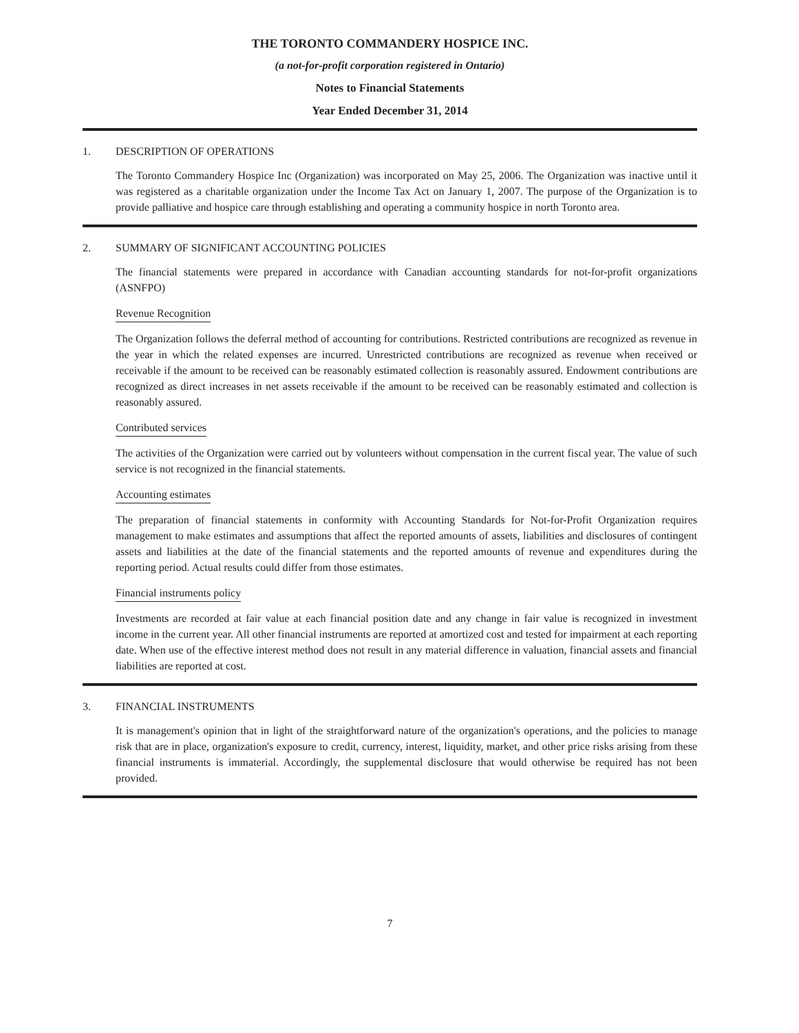THE TORONTO COMMANDERY HOSPICE INC.
(a not-for-profit corporation registered in Ontario)
Notes to Financial Statements
Year Ended December 31, 2014
1. DESCRIPTION OF OPERATIONS
The Toronto Commandery Hospice Inc (Organization) was incorporated on May 25, 2006. The Organization was inactive until it was registered as a charitable organization under the Income Tax Act on January 1, 2007. The purpose of the Organization is to provide palliative and hospice care through establishing and operating a community hospice in north Toronto area.
2. SUMMARY OF SIGNIFICANT ACCOUNTING POLICIES
The financial statements were prepared in accordance with Canadian accounting standards for not-for-profit organizations (ASNFPO)
Revenue Recognition
The Organization follows the deferral method of accounting for contributions. Restricted contributions are recognized as revenue in the year in which the related expenses are incurred. Unrestricted contributions are recognized as revenue when received or receivable if the amount to be received can be reasonably estimated collection is reasonably assured. Endowment contributions are recognized as direct increases in net assets receivable if the amount to be received can be reasonably estimated and collection is reasonably assured.
Contributed services
The activities of the Organization were carried out by volunteers without compensation in the current fiscal year. The value of such service is not recognized in the financial statements.
Accounting estimates
The preparation of financial statements in conformity with Accounting Standards for Not-for-Profit Organization requires management to make estimates and assumptions that affect the reported amounts of assets, liabilities and disclosures of contingent assets and liabilities at the date of the financial statements and the reported amounts of revenue and expenditures during the reporting period. Actual results could differ from those estimates.
Financial instruments policy
Investments are recorded at fair value at each financial position date and any change in fair value is recognized in investment income in the current year. All other financial instruments are reported at amortized cost and tested for impairment at each reporting date. When use of the effective interest method does not result in any material difference in valuation, financial assets and financial liabilities are reported at cost.
3. FINANCIAL INSTRUMENTS
It is management's opinion that in light of the straightforward nature of the organization's operations, and the policies to manage risk that are in place, organization's exposure to credit, currency, interest, liquidity, market, and other price risks arising from these financial instruments is immaterial. Accordingly, the supplemental disclosure that would otherwise be required has not been provided.
7